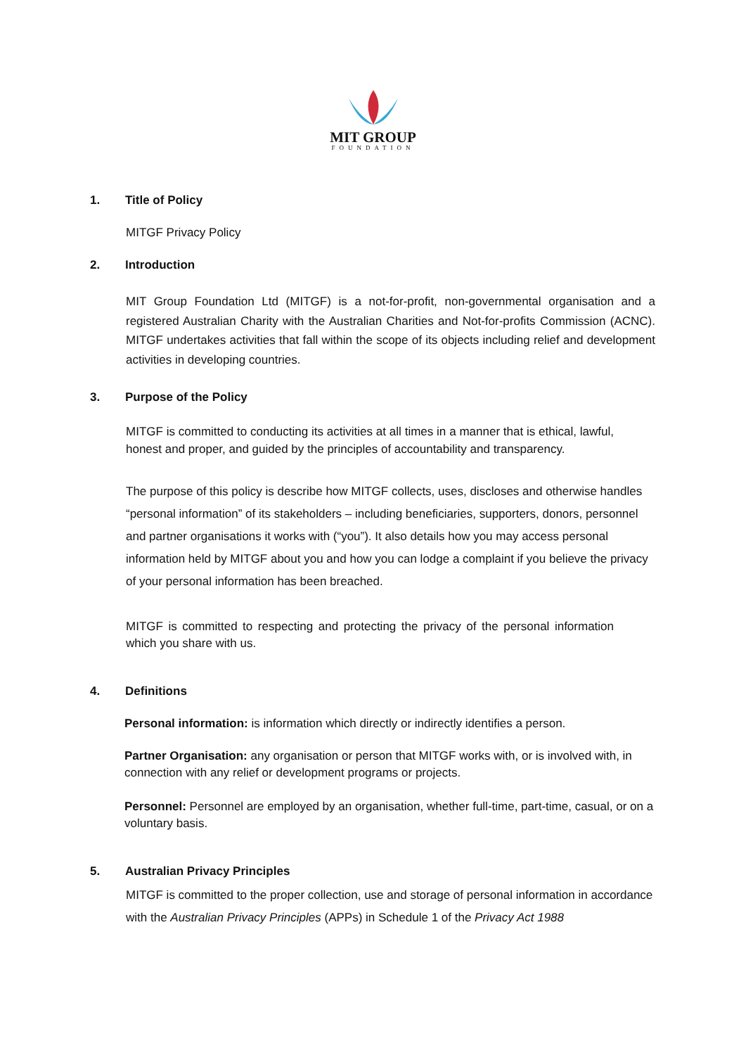MIT GROUP
FOUNDATION
1. Title of Policy
MITGF Privacy Policy
2. Introduction
MIT Group Foundation Ltd (MITGF) is a not-for-profit, non-governmental organisation and a registered Australian Charity with the Australian Charities and Not-for-profits Commission (ACNC). MITGF undertakes activities that fall within the scope of its objects including relief and development activities in developing countries.
3. Purpose of the Policy
MITGF is committed to conducting its activities at all times in a manner that is ethical, lawful, honest and proper, and guided by the principles of accountability and transparency.
The purpose of this policy is describe how MITGF collects, uses, discloses and otherwise handles “personal information” of its stakeholders – including beneficiaries, supporters, donors, personnel and partner organisations it works with (“you”). It also details how you may access personal information held by MITGF about you and how you can lodge a complaint if you believe the privacy of your personal information has been breached.
MITGF is committed to respecting and protecting the privacy of the personal information which you share with us.
4. Definitions
Personal information: is information which directly or indirectly identifies a person.
Partner Organisation: any organisation or person that MITGF works with, or is involved with, in connection with any relief or development programs or projects.
Personnel: Personnel are employed by an organisation, whether full-time, part-time, casual, or on a voluntary basis.
5. Australian Privacy Principles
MITGF is committed to the proper collection, use and storage of personal information in accordance with the Australian Privacy Principles (APPs) in Schedule 1 of the Privacy Act 1988